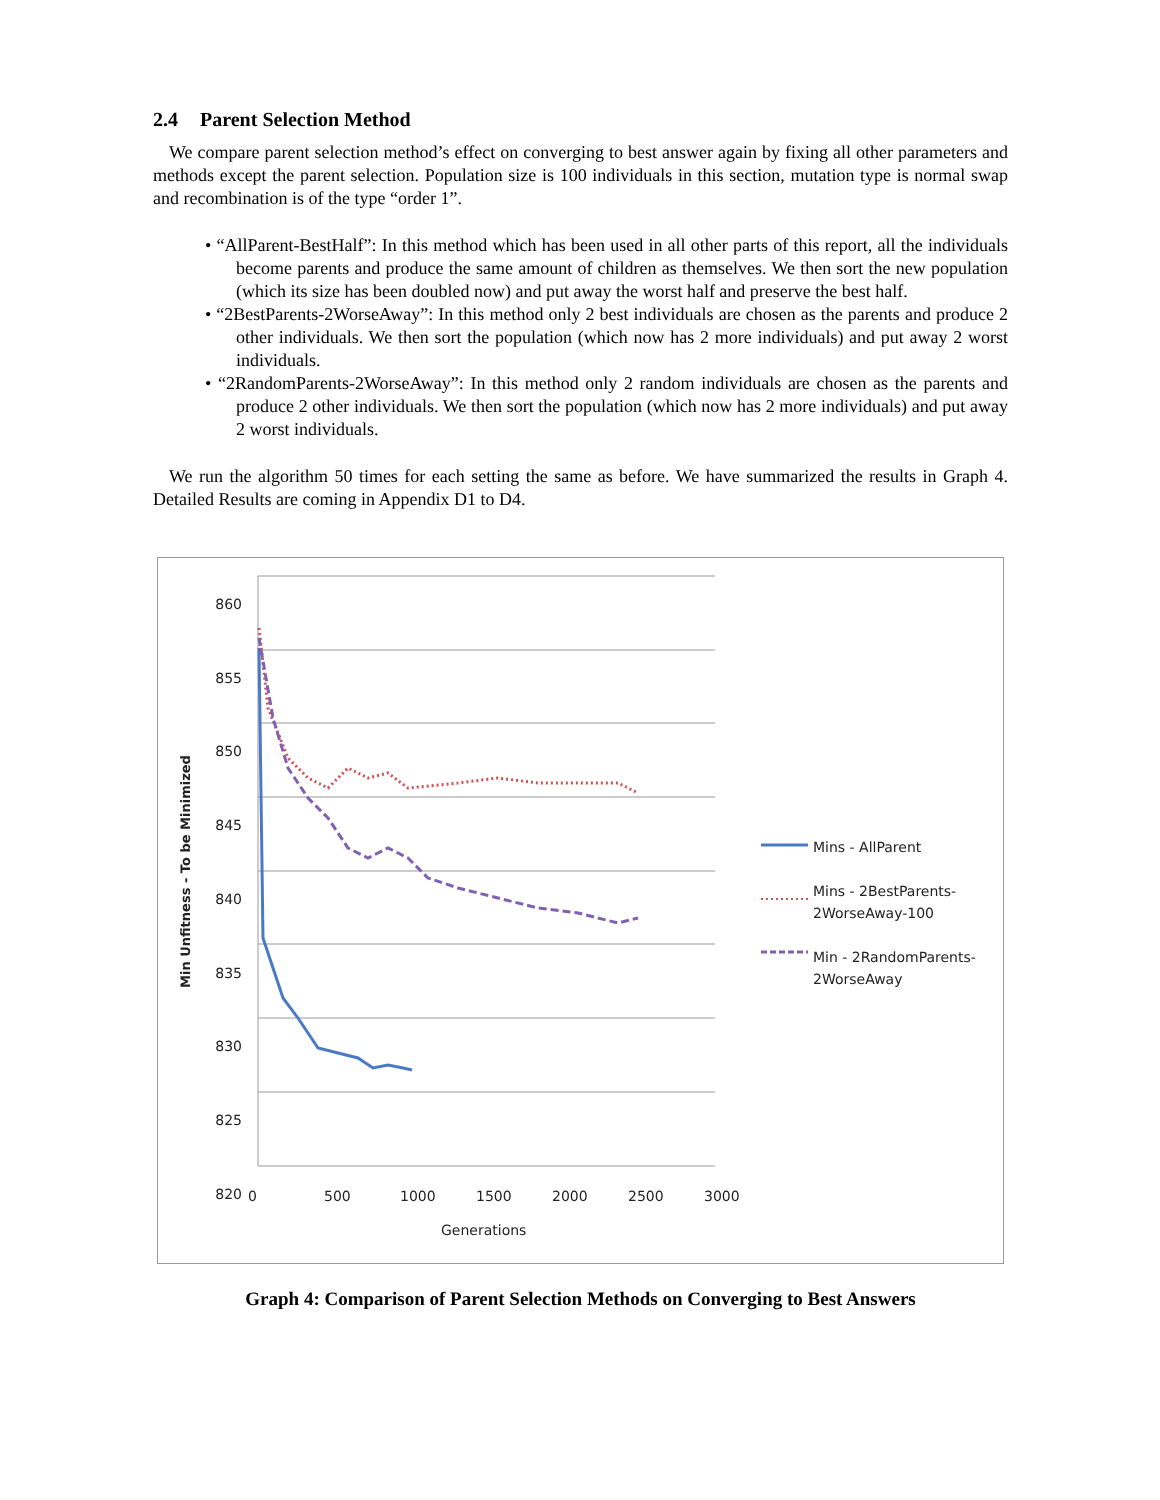2.4 Parent Selection Method
We compare parent selection method’s effect on converging to best answer again by fixing all other parameters and methods except the parent selection. Population size is 100 individuals in this section, mutation type is normal swap and recombination is of the type “order 1”.
• “AllParent-BestHalf”: In this method which has been used in all other parts of this report, all the individuals become parents and produce the same amount of children as themselves. We then sort the new population (which its size has been doubled now) and put away the worst half and preserve the best half.
• “2BestParents-2WorseAway”: In this method only 2 best individuals are chosen as the parents and produce 2 other individuals. We then sort the population (which now has 2 more individuals) and put away 2 worst individuals.
• “2RandomParents-2WorseAway”: In this method only 2 random individuals are chosen as the parents and produce 2 other individuals. We then sort the population (which now has 2 more individuals) and put away 2 worst individuals.
We run the algorithm 50 times for each setting the same as before. We have summarized the results in Graph 4. Detailed Results are coming in Appendix D1 to D4.
860
855
850
845
840
835
830
825
820
Min Unfitness - To be Minimized
0 500 1000 1500 2000 2500 3000
Generations
Mins - AllParent
Mins - 2BestParents-
2WorseAway-100
Min - 2RandomParents-
2WorseAway
Graph 4: Comparison of Parent Selection Methods on Converging to Best Answers